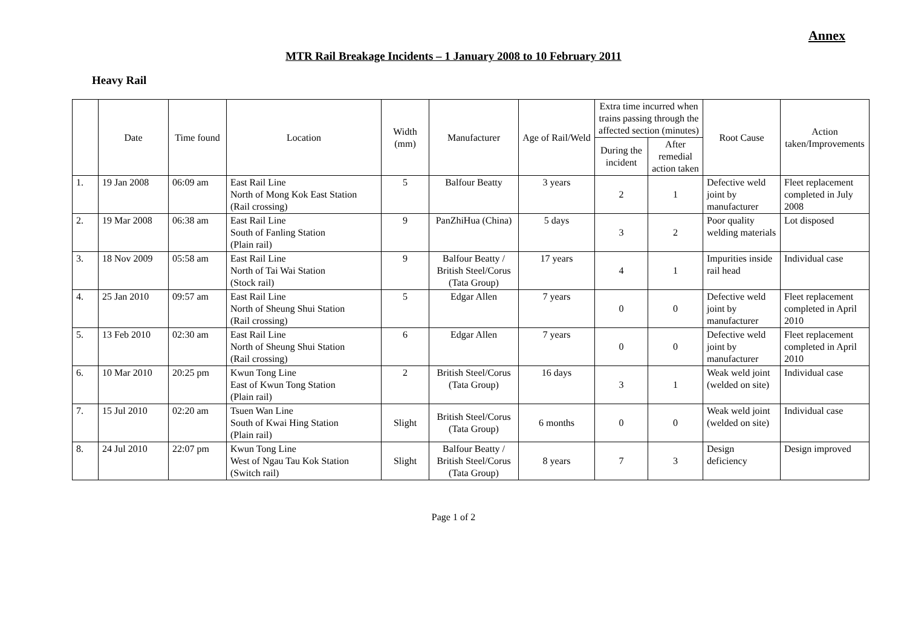Annex
MTR Rail Breakage Incidents – 1 January 2008 to 10 February 2011
Heavy Rail
| | Date | Time found | Location | Width (mm) | Manufacturer | Age of Rail/Weld | Extra time incurred when trains passing through the affected section (minutes) | | Root Cause | Action taken/Improvements |
| --- | --- | --- | --- | --- | --- | --- | --- | --- | --- | --- |
| | | | | | | | During the incident | After remedial action taken | | |
| 1. | 19 Jan 2008 | 06:09 am | East Rail Line North of Mong Kok East Station (Rail crossing) | 5 | Balfour Beatty | 3 years | 2 | 1 | Defective weld joint by manufacturer | Fleet replacement completed in July 2008 |
| 2. | 19 Mar 2008 | 06:38 am | East Rail Line South of Fanling Station (Plain rail) | 9 | PanZhiHua (China) | 5 days | 3 | 2 | Poor quality welding materials | Lot disposed |
| 3. | 18 Nov 2009 | 05:58 am | East Rail Line North of Tai Wai Station (Stock rail) | 9 | Balfour Beatty / British Steel/Corus (Tata Group) | 17 years | 4 | 1 | Impurities inside rail head | Individual case |
| 4. | 25 Jan 2010 | 09:57 am | East Rail Line North of Sheung Shui Station (Rail crossing) | 5 | Edgar Allen | 7 years | 0 | 0 | Defective weld joint by manufacturer | Fleet replacement completed in April 2010 |
| 5. | 13 Feb 2010 | 02:30 am | East Rail Line North of Sheung Shui Station (Rail crossing) | 6 | Edgar Allen | 7 years | 0 | 0 | Defective weld joint by manufacturer | Fleet replacement completed in April 2010 |
| 6. | 10 Mar 2010 | 20:25 pm | Kwun Tong Line East of Kwun Tong Station (Plain rail) | 2 | British Steel/Corus (Tata Group) | 16 days | 3 | 1 | Weak weld joint (welded on site) | Individual case |
| 7. | 15 Jul 2010 | 02:20 am | Tsuen Wan Line South of Kwai Hing Station (Plain rail) | Slight | British Steel/Corus (Tata Group) | 6 months | 0 | 0 | Weak weld joint (welded on site) | Individual case |
| 8. | 24 Jul 2010 | 22:07 pm | Kwun Tong Line West of Ngau Tau Kok Station (Switch rail) | Slight | Balfour Beatty / British Steel/Corus (Tata Group) | 8 years | 7 | 3 | Design deficiency | Design improved |
Page 1 of 2